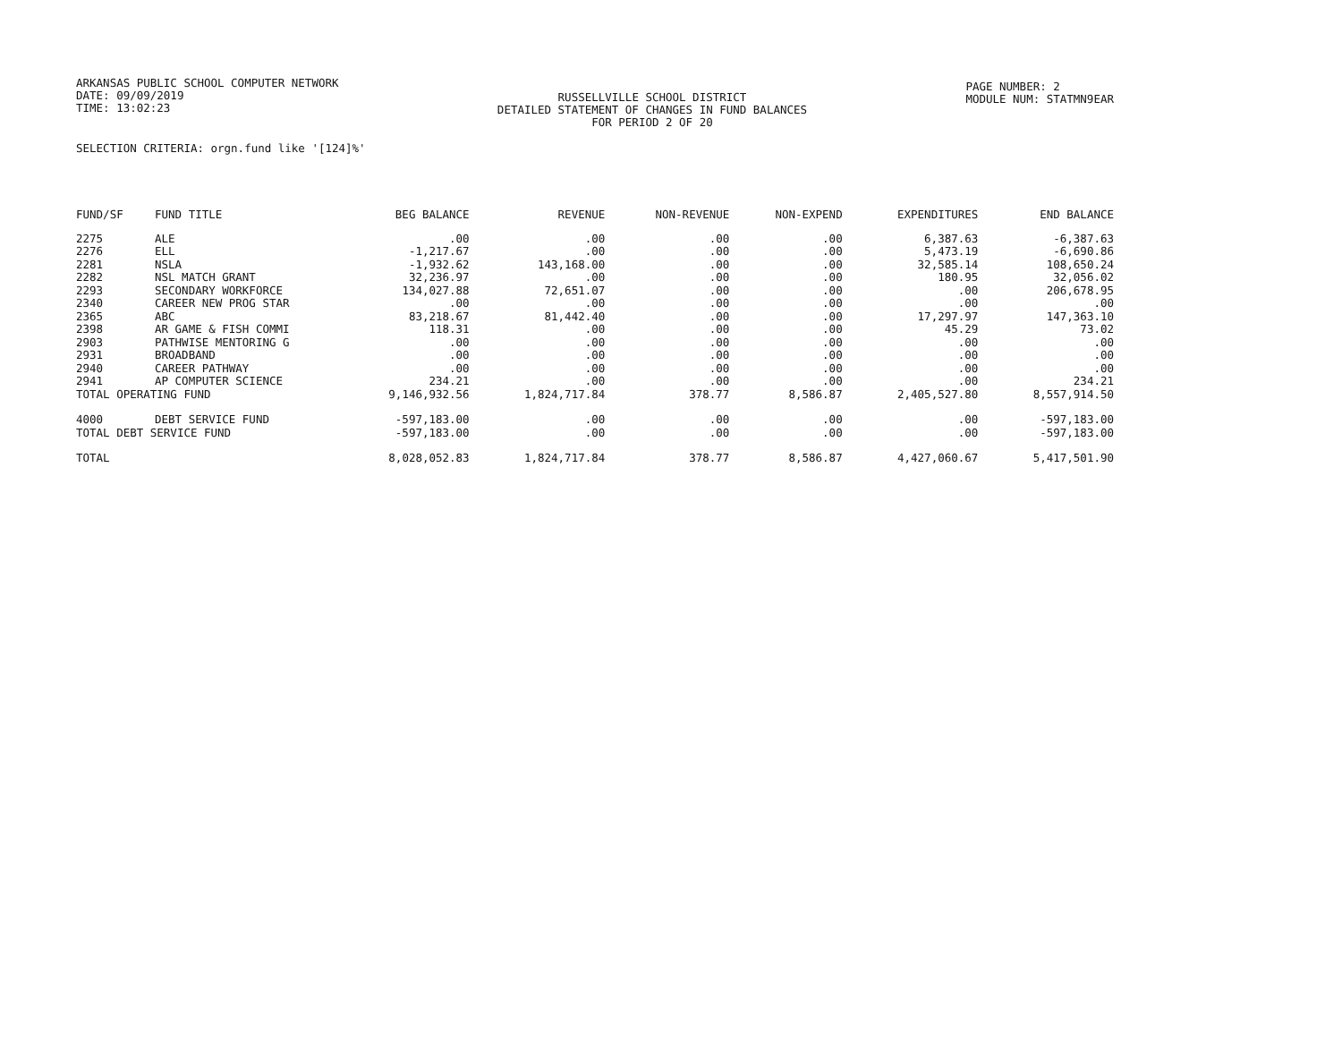ARKANSAS PUBLIC SCHOOL COMPUTER NETWORK
DATE: 09/09/2019
TIME: 13:02:23
RUSSELLVILLE SCHOOL DISTRICT
DETAILED STATEMENT OF CHANGES IN FUND BALANCES
FOR PERIOD 2 OF 20
PAGE NUMBER: 2
MODULE NUM: STATMN9EAR
SELECTION CRITERIA: orgn.fund like '[124]%'
| FUND/SF | FUND TITLE | BEG BALANCE | REVENUE | NON-REVENUE | NON-EXPEND | EXPENDITURES | END BALANCE |
| --- | --- | --- | --- | --- | --- | --- | --- |
| 2275 | ALE | .00 | .00 | .00 | .00 | 6,387.63 | -6,387.63 |
| 2276 | ELL | -1,217.67 | .00 | .00 | .00 | 5,473.19 | -6,690.86 |
| 2281 | NSLA | -1,932.62 | 143,168.00 | .00 | .00 | 32,585.14 | 108,650.24 |
| 2282 | NSL MATCH GRANT | 32,236.97 | .00 | .00 | .00 | 180.95 | 32,056.02 |
| 2293 | SECONDARY WORKFORCE | 134,027.88 | 72,651.07 | .00 | .00 | .00 | 206,678.95 |
| 2340 | CAREER NEW PROG STAR | .00 | .00 | .00 | .00 | .00 | .00 |
| 2365 | ABC | 83,218.67 | 81,442.40 | .00 | .00 | 17,297.97 | 147,363.10 |
| 2398 | AR GAME & FISH COMMI | 118.31 | .00 | .00 | .00 | 45.29 | 73.02 |
| 2903 | PATHWISE MENTORING G | .00 | .00 | .00 | .00 | .00 | .00 |
| 2931 | BROADBAND | .00 | .00 | .00 | .00 | .00 | .00 |
| 2940 | CAREER PATHWAY | .00 | .00 | .00 | .00 | .00 | .00 |
| 2941 | AP COMPUTER SCIENCE | 234.21 | .00 | .00 | .00 | .00 | 234.21 |
| TOTAL OPERATING FUND | | 9,146,932.56 | 1,824,717.84 | 378.77 | 8,586.87 | 2,405,527.80 | 8,557,914.50 |
| 4000 | DEBT SERVICE FUND | -597,183.00 | .00 | .00 | .00 | .00 | -597,183.00 |
| TOTAL DEBT SERVICE FUND | | -597,183.00 | .00 | .00 | .00 | .00 | -597,183.00 |
| TOTAL | | 8,028,052.83 | 1,824,717.84 | 378.77 | 8,586.87 | 4,427,060.67 | 5,417,501.90 |